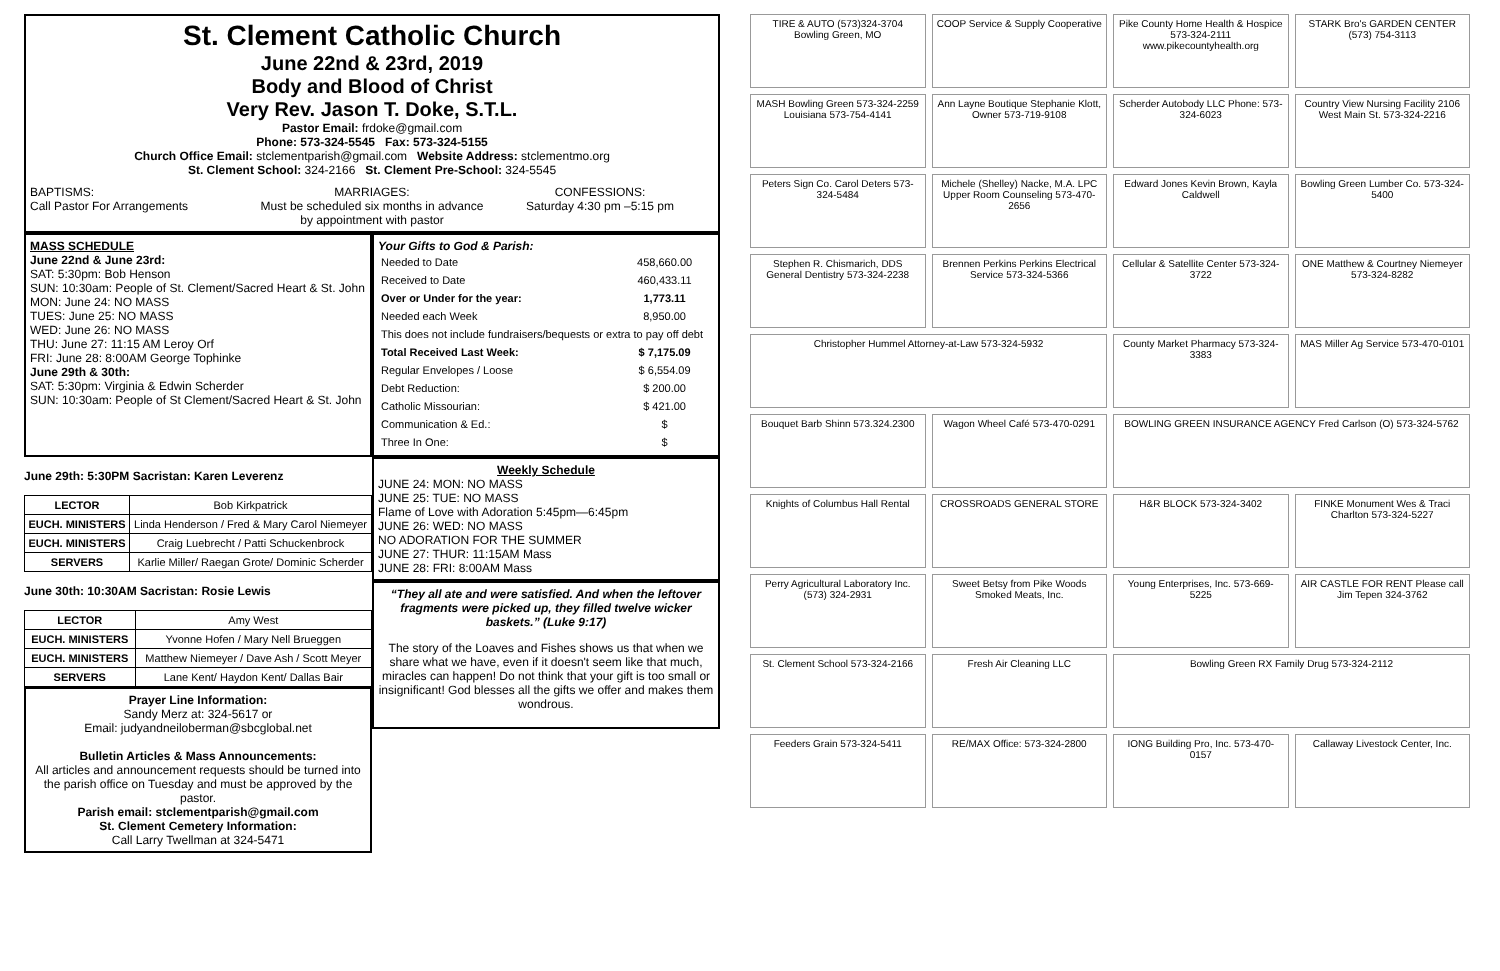St. Clement Catholic Church
June 22nd & 23rd, 2019
Body and Blood of Christ
Very Rev. Jason T. Doke, S.T.L.
Pastor Email: frdoke@gmail.com
Phone: 573-324-5545 Fax: 573-324-5155
Church Office Email: stclementparish@gmail.com Website Address: stclementmo.org
St. Clement School: 324-2166 St. Clement Pre-School: 324-5545
BAPTISMS:
Call Pastor For Arrangements
MARRIAGES:
Must be scheduled six months in advance by appointment with pastor
CONFESSIONS:
Saturday 4:30 pm –5:15 pm
MASS SCHEDULE
June 22nd & June 23rd:
SAT: 5:30pm: Bob Henson
SUN: 10:30am: People of St. Clement/Sacred Heart & St. John
MON: June 24: NO MASS
TUES: June 25: NO MASS
WED: June 26: NO MASS
THU: June 27: 11:15 AM Leroy Orf
FRI: June 28: 8:00AM George Tophinke
June 29th & 30th:
SAT: 5:30pm: Virginia & Edwin Scherder
SUN: 10:30am: People of St Clement/Sacred Heart & St. John
Your Gifts to God & Parish:
| Needed to Date | 458,660.00 |
| Received to Date | 460,433.11 |
| Over or Under for the year: | 1,773.11 |
| Needed each Week | 8,950.00 |
| This does not include fundraisers/bequests or extra to pay off debt | |
| Total Received Last Week: | $ 7,175.09 |
| Regular Envelopes / Loose | $ 6,554.09 |
| Debt Reduction: | $ 200.00 |
| Catholic Missourian: | $ 421.00 |
| Communication & Ed.: | $ |
| Three In One: | $ |
June 29th: 5:30PM Sacristan: Karen Leverenz
| LECTOR | Bob Kirkpatrick |
| EUCH. MINISTERS | Linda Henderson / Fred & Mary Carol Niemeyer |
| EUCH. MINISTERS | Craig Luebrecht / Patti Schuckenbrock |
| SERVERS | Karlie Miller/ Raegan Grote/ Dominic Scherder |
June 30th: 10:30AM Sacristan: Rosie Lewis
| LECTOR | Amy West |
| EUCH. MINISTERS | Yvonne Hofen / Mary Nell Brueggen |
| EUCH. MINISTERS | Matthew Niemeyer / Dave Ash / Scott Meyer |
| SERVERS | Lane Kent/ Haydon Kent/ Dallas Bair |
Prayer Line Information:
Sandy Merz at: 324-5617 or
Email: judyandneiloberman@sbcglobal.net
Bulletin Articles & Mass Announcements:
All articles and announcement requests should be turned into the parish office on Tuesday and must be approved by the pastor.
Parish email: stclementparish@gmail.com
St. Clement Cemetery Information:
Call Larry Twellman at 324-5471
Weekly Schedule
JUNE 24: MON: NO MASS
JUNE 25: TUE: NO MASS
Flame of Love with Adoration 5:45pm—6:45pm
JUNE 26: WED: NO MASS
NO ADORATION FOR THE SUMMER
JUNE 27: THUR: 11:15AM Mass
JUNE 28: FRI: 8:00AM Mass
“They all ate and were satisfied. And when the leftover fragments were picked up, they filled twelve wicker baskets.” (Luke 9:17)
The story of the Loaves and Fishes shows us that when we share what we have, even if it doesn't seem like that much, miracles can happen! Do not think that your gift is too small or insignificant! God blesses all the gifts we offer and makes them wondrous.
TIRE & AUTO (573)324-3704 Bowling Green, MO
COOP Service & Supply Cooperative
Pike County Home Health & Hospice 573-324-2111 www.pikecountyhealth.org
STARK Bro's GARDEN CENTER (573) 754-3113
MASH Bowling Green 573-324-2259 Louisiana 573-754-4141
Ann Layne Boutique Stephanie Klott, Owner 573-719-9108
Scherder Autobody LLC Phone: 573-324-6023
Country View Nursing Facility 2106 West Main St. 573-324-2216
Peters Sign Co. Carol Deters 573-324-5484
Michele (Shelley) Nacke, M.A. LPC Upper Room Counseling 573-470-2656
Edward Jones Kevin Brown, Kayla Caldwell
Bowling Green Lumber Co. 573-324-5400
Stephen R. Chismarich, DDS General Dentistry 573-324-2238
Brennen Perkins Perkins Electrical Service 573-324-5366
Cellular & Satellite Center 573-324-3722
ONE Matthew & Courtney Niemeyer 573-324-8282
Christopher Hummel Attorney-at-Law 573-324-5932
County Market Pharmacy 573-324-3383
MAS Miller Ag Service 573-470-0101
Bouquet Barb Shinn 573.324.2300
Wagon Wheel Café 573-470-0291
BOWLING GREEN INSURANCE AGENCY Fred Carlson (O) 573-324-5762
Knights of Columbus Hall Rental
CROSSROADS GENERAL STORE
H&R BLOCK 573-324-3402
FINKE Monument Wes & Traci Charlton 573-324-5227
Perry Agricultural Laboratory Inc. (573) 324-2931
Sweet Betsy from Pike Woods Smoked Meats, Inc.
Young Enterprises, Inc. 573-669-5225
AIR CASTLE FOR RENT Please call Jim Tepen 324-3762
St. Clement School 573-324-2166
Fresh Air Cleaning LLC
Bowling Green RX Family Drug 573-324-2112
Feeders Grain 573-324-5411
RE/MAX Office: 573-324-2800
IONG Building Pro, Inc. 573-470-0157
Callaway Livestock Center, Inc.